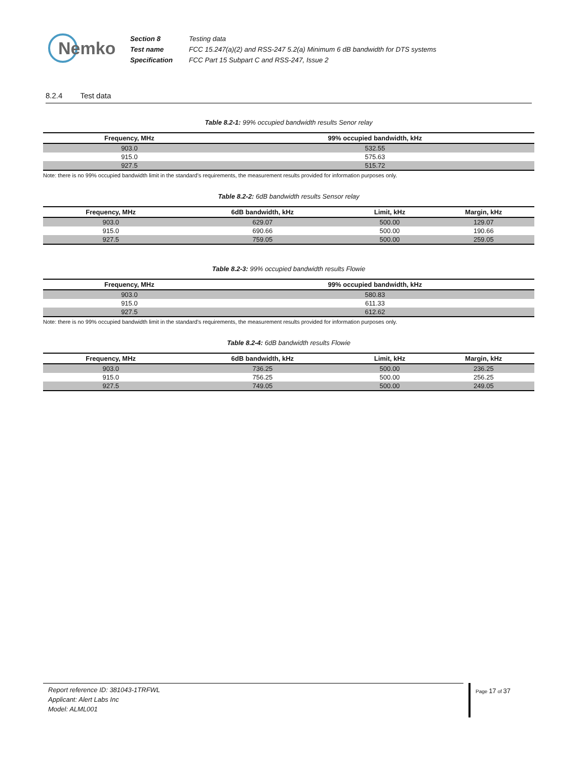Nemko
| Section 8 | Testing data |
| Test name | FCC 15.247(a)(2) and RSS-247 5.2(a) Minimum 6 dB bandwidth for DTS systems |
| Specification | FCC Part 15 Subpart C and RSS-247, Issue 2 |
8.2.4 Test data
Table 8.2-1: 99% occupied bandwidth results Senor relay
| Frequency, MHz | 99% occupied bandwidth, kHz |
| --- | --- |
| 903.0 | 532.55 |
| 915.0 | 575.63 |
| 927.5 | 515.72 |
Note: there is no 99% occupied bandwidth limit in the standard’s requirements, the measurement results provided for information purposes only.
Table 8.2-2: 6dB bandwidth results Sensor relay
| Frequency, MHz | 6dB bandwidth, kHz | Limit, kHz | Margin, kHz |
| --- | --- | --- | --- |
| 903.0 | 629.07 | 500.00 | 129.07 |
| 915.0 | 690.66 | 500.00 | 190.66 |
| 927.5 | 759.05 | 500.00 | 259.05 |
Table 8.2-3: 99% occupied bandwidth results Flowie
| Frequency, MHz | 99% occupied bandwidth, kHz |
| --- | --- |
| 903.0 | 580.83 |
| 915.0 | 611.33 |
| 927.5 | 612.62 |
Note: there is no 99% occupied bandwidth limit in the standard’s requirements, the measurement results provided for information purposes only.
Table 8.2-4: 6dB bandwidth results Flowie
| Frequency, MHz | 6dB bandwidth, kHz | Limit, kHz | Margin, kHz |
| --- | --- | --- | --- |
| 903.0 | 736.25 | 500.00 | 236.25 |
| 915.0 | 756.25 | 500.00 | 256.25 |
| 927.5 | 749.05 | 500.00 | 249.05 |
Report reference ID: 381043-1TRFWL
Applicant: Alert Labs Inc
Model: ALML001
Page 17 of 37